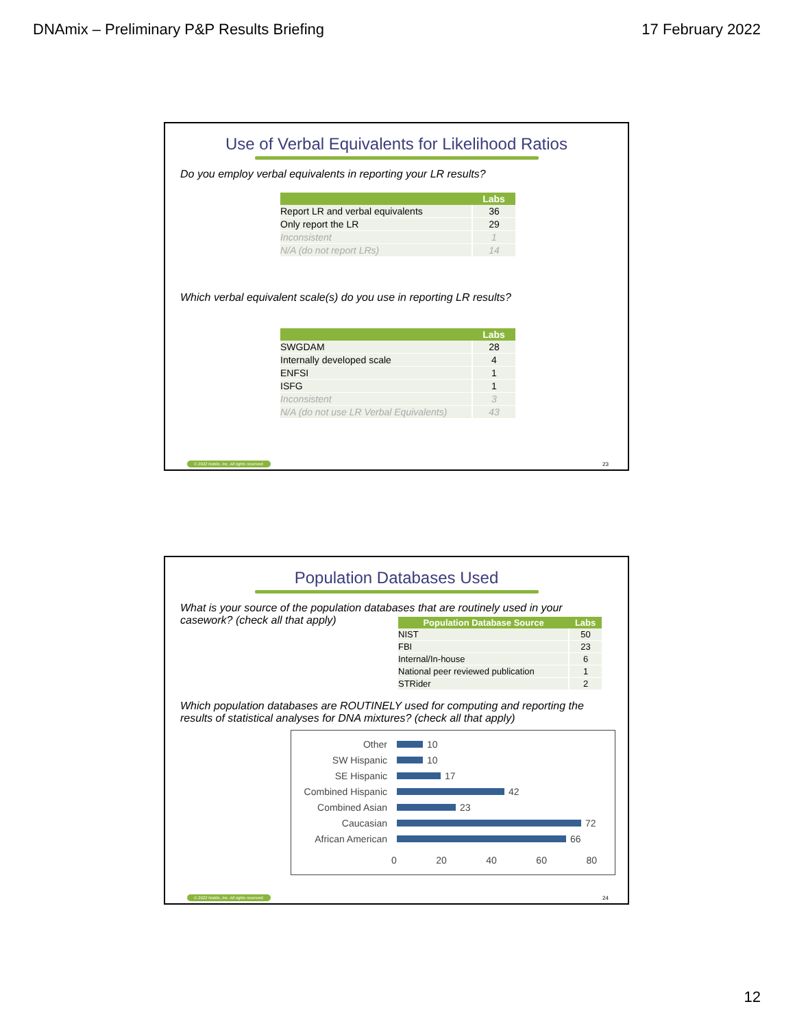DNAmix – Preliminary P&P Results Briefing 17 February 2022
Use of Verbal Equivalents for Likelihood Ratios
Do you employ verbal equivalents in reporting your LR results?
| | Labs |
| --- | --- |
| Report LR and verbal equivalents | 36 |
| Only report the LR | 29 |
| Inconsistent | 1 |
| N/A (do not report LRs) | 14 |
Which verbal equivalent scale(s) do you use in reporting LR results?
| | Labs |
| --- | --- |
| SWGDAM | 28 |
| Internally developed scale | 4 |
| ENFSI | 1 |
| ISFG | 1 |
| Inconsistent | 3 |
| N/A (do not use LR Verbal Equivalents) | 43 |
© 2022 Noblis, Inc. All rights reserved.
23
Population Databases Used
What is your source of the population databases that are routinely used in your casework? (check all that apply)
| Population Database Source | Labs |
| --- | --- |
| NIST | 50 |
| FBI | 23 |
| Internal/In-house | 6 |
| National peer reviewed publication | 1 |
| STRider | 2 |
Which population databases are ROUTINELY used for computing and reporting the results of statistical analyses for DNA mixtures? (check all that apply)
Other 10
SW Hispanic 10
SE Hispanic 17
Combined Hispanic 42
Combined Asian 23
Caucasian 72
African American 66
0 20 40 60 80
© 2022 Noblis, Inc. All rights reserved.
24
12